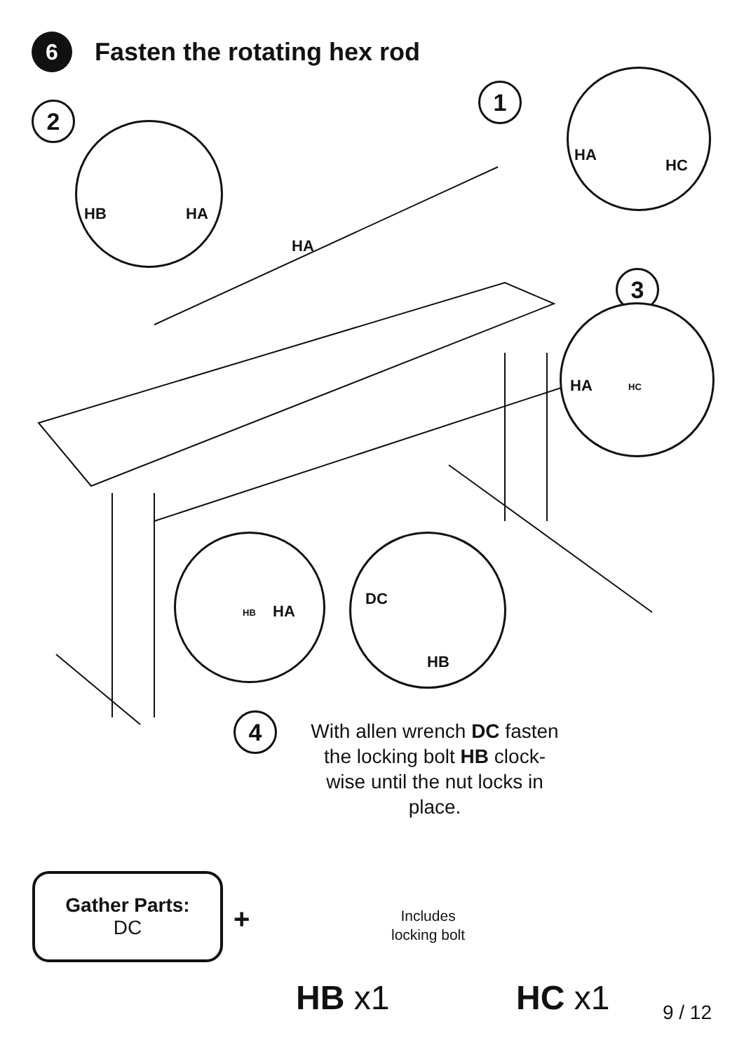6
Fasten the rotating hex rod
1
2
3
4
HA
HC
HB HA
HA
HA HC
HB HA DC
HB
With allen wrench DC fasten the locking bolt HB clock-wise until the nut locks in place.
Gather Parts:
DC
+
Includes
locking bolt
HB x1 HC x1 9 / 12